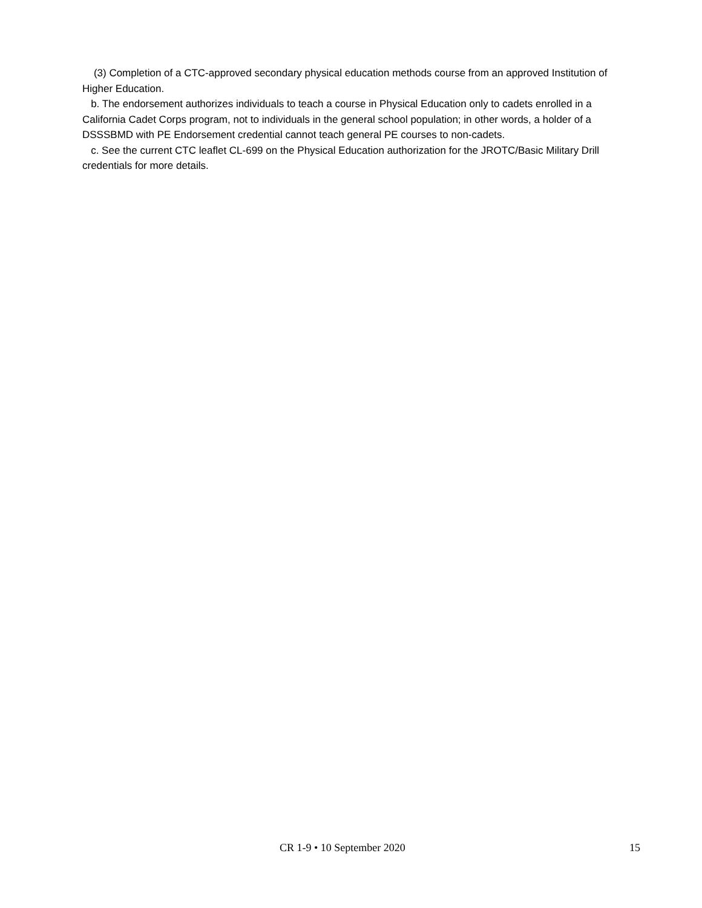(3) Completion of a CTC-approved secondary physical education methods course from an approved Institution of Higher Education.
b. The endorsement authorizes individuals to teach a course in Physical Education only to cadets enrolled in a California Cadet Corps program, not to individuals in the general school population; in other words, a holder of a DSSSBMD with PE Endorsement credential cannot teach general PE courses to non-cadets.
c. See the current CTC leaflet CL-699 on the Physical Education authorization for the JROTC/Basic Military Drill credentials for more details.
CR 1-9 • 10 September 2020 15